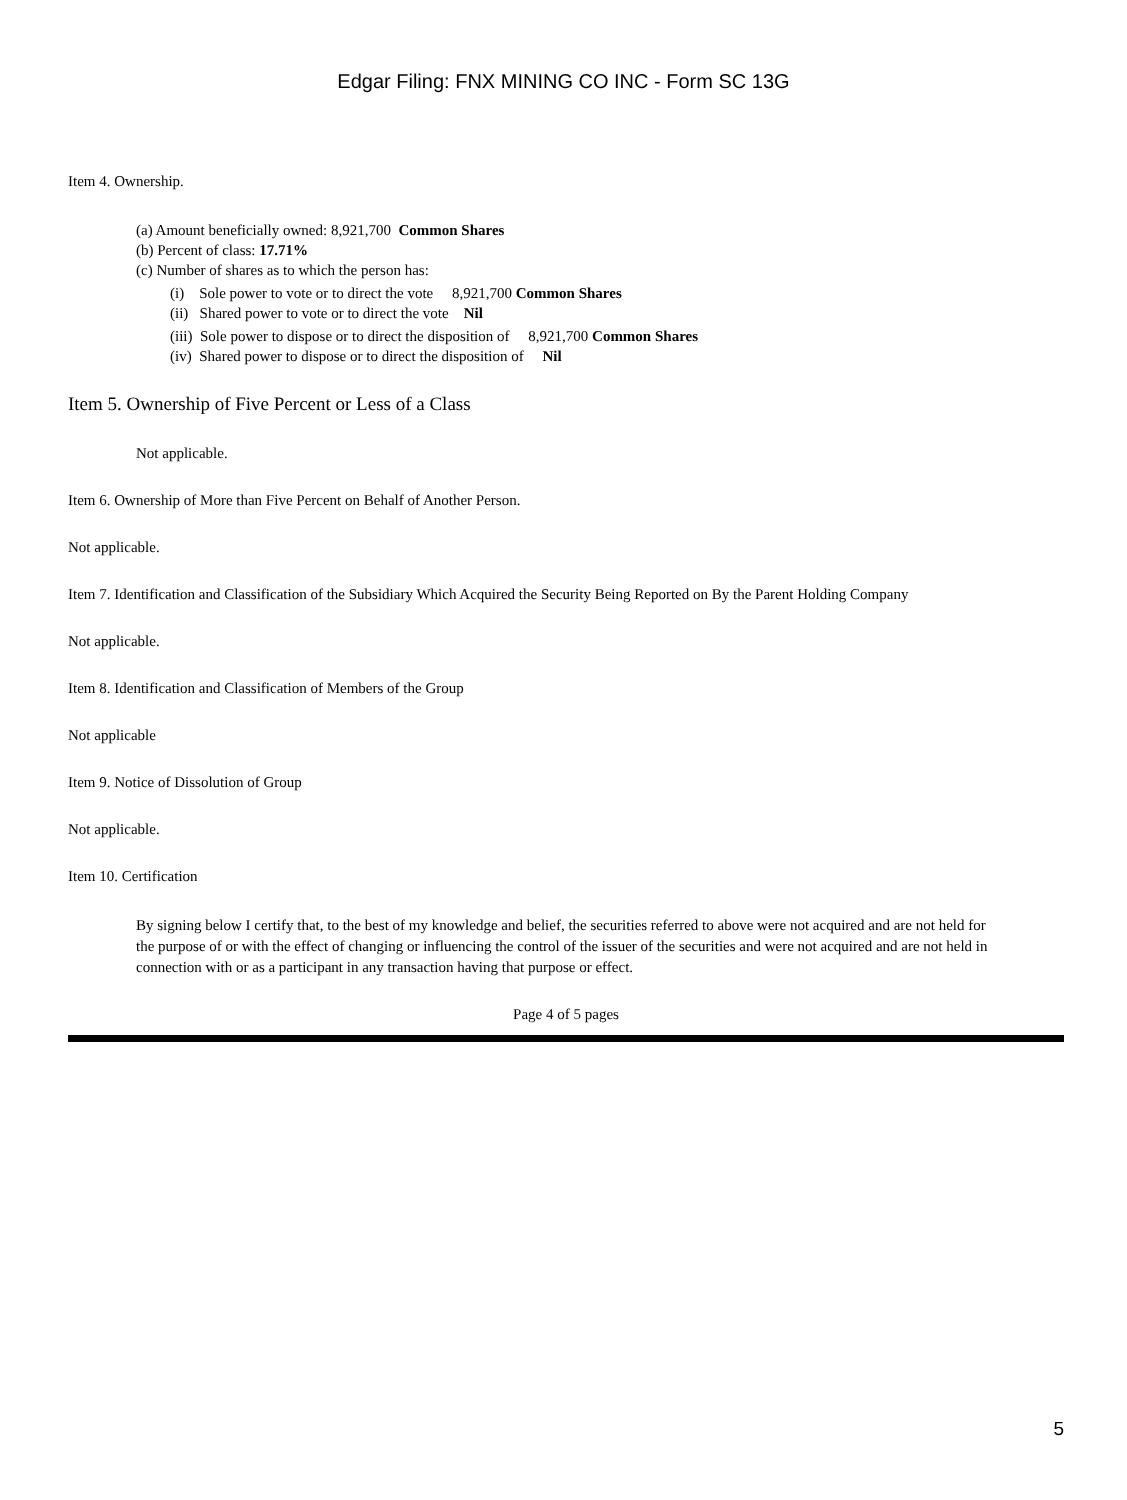Edgar Filing: FNX MINING CO INC - Form SC 13G
Item 4. Ownership.
(a) Amount beneficially owned: 8,921,700 Common Shares
(b) Percent of class: 17.71%
(c) Number of shares as to which the person has:
(i) Sole power to vote or to direct the vote 8,921,700 Common Shares
(ii) Shared power to vote or to direct the vote Nil
(iii) Sole power to dispose or to direct the disposition of 8,921,700 Common Shares
(iv) Shared power to dispose or to direct the disposition of Nil
Item 5. Ownership of Five Percent or Less of a Class
Not applicable.
Item 6. Ownership of More than Five Percent on Behalf of Another Person.
Not applicable.
Item 7. Identification and Classification of the Subsidiary Which Acquired the Security Being Reported on By the Parent Holding Company
Not applicable.
Item 8. Identification and Classification of Members of the Group
Not applicable
Item 9. Notice of Dissolution of Group
Not applicable.
Item 10. Certification
By signing below I certify that, to the best of my knowledge and belief, the securities referred to above were not acquired and are not held for the purpose of or with the effect of changing or influencing the control of the issuer of the securities and were not acquired and are not held in connection with or as a participant in any transaction having that purpose or effect.
Page 4 of 5 pages
5